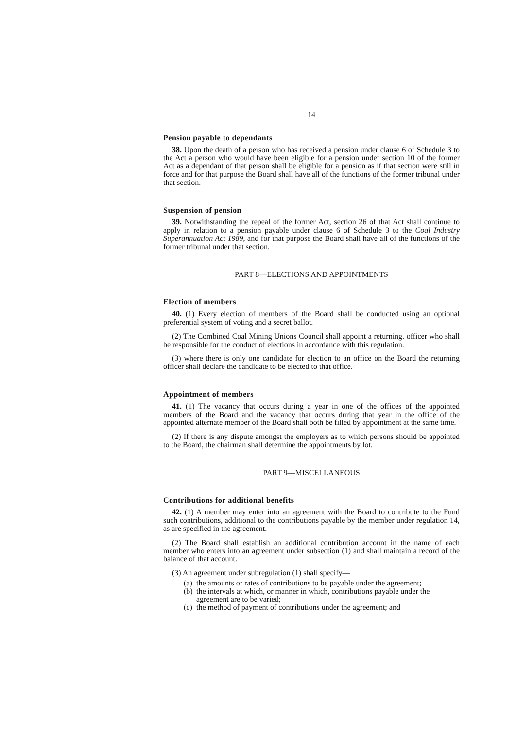14
Pension payable to dependants
38. Upon the death of a person who has received a pension under clause 6 of Schedule 3 to the Act a person who would have been eligible for a pension under section 10 of the former Act as a dependant of that person shall be eligible for a pension as if that section were still in force and for that purpose the Board shall have all of the functions of the former tribunal under that section.
Suspension of pension
39. Notwithstanding the repeal of the former Act, section 26 of that Act shall continue to apply in relation to a pension payable under clause 6 of Schedule 3 to the Coal Industry Superannuation Act 1989, and for that purpose the Board shall have all of the functions of the former tribunal under that section.
PART 8—ELECTIONS AND APPOINTMENTS
Election of members
40. (1) Every election of members of the Board shall be conducted using an optional preferential system of voting and a secret ballot.
(2) The Combined Coal Mining Unions Council shall appoint a returning. officer who shall be responsible for the conduct of elections in accordance with this regulation.
(3) where there is only one candidate for election to an office on the Board the returning officer shall declare the candidate to be elected to that office.
Appointment of members
41. (1) The vacancy that occurs during a year in one of the offices of the appointed members of the Board and the vacancy that occurs during that year in the office of the appointed alternate member of the Board shall both be filled by appointment at the same time.
(2) If there is any dispute amongst the employers as to which persons should be appointed to the Board, the chairman shall determine the appointments by lot.
PART 9—MISCELLANEOUS
Contributions for additional benefits
42. (1) A member may enter into an agreement with the Board to contribute to the Fund such contributions, additional to the contributions payable by the member under regulation 14, as are specified in the agreement.
(2) The Board shall establish an additional contribution account in the name of each member who enters into an agreement under subsection (1) and shall maintain a record of the balance of that account.
(3) An agreement under subregulation (1) shall specify—
(a)
the amounts or rates of contributions to be payable under the agreement;
(b)
the intervals at which, or manner in which, contributions payable under the agreement are to be varied;
(c)
the method of payment of contributions under the agreement; and